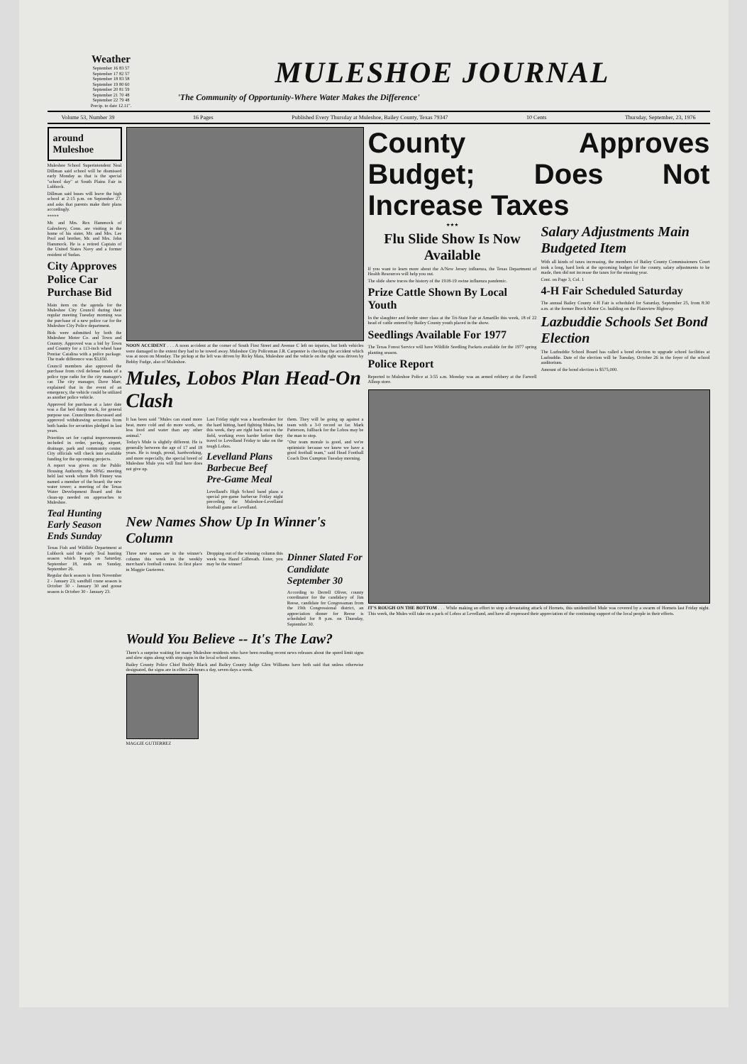Weather
September 16 83 57
September 17 82 57
September 18 83 58
September 19 80 60
September 20 81 59
September 21 70 48
September 22 79 48
Precip. to date 12.11".
MULESHOE JOURNAL
'The Community of Opportunity-Where Water Makes the Difference'
Volume 53, Number 39 16 Pages Published Every Thursday at Muleshoe, Bailey County, Texas 79347 10 Cents Thursday, September, 23, 1976
around Muleshoe
Muleshoe School Superintendent Neal Dillman said school will be dismissed early Monday as that is the special "school day" at South Plains Fair in Lubbock.
Dillman said buses will leave the high school at 2:15 p.m. on September 27, and asks that parents make their plans accordingly.
*****
Mr. and Mrs. Rex Hammock of Galesferry, Conn. are visiting in the home of his sister, Mr. and Mrs. Lee Pool and brother, Mr. and Mrs. John Hammock. He is a retired Captain of the United States Navy and a former resident of Sudan.
City Approves Police Car Purchase Bid
Main item on the agenda for the Muleshoe City Council during their regular meeting Tuesday morning was the purchase of a new police car for the Muleshoe City Police department.
Bids were submitted by both the Muleshoe Motor Co. and Town and Country. Approved was a bid by Town and Country for a 113-inch wheel base Pontiac Catalina with a police package. The trade difference was $3,650.
Council members also approved the purchase from civil defense funds of a police type radio for the city manager's car. The city manager, Dave Marr, explained that in the event of an emergency, the vehicle could be utilized as another police vehicle.
Approved for purchase at a later date was a flat bed dump truck, for general purpose use. Councilmen discussed and approved withdrawing securities from both banks for securities pledged in last years.
Priorities set for capital improvements included in order, paving, airport, drainage, park and community center. City officials will check into available funding for the upcoming projects.
A report was given on the Public Housing Authority, the SPAG meeting held last week where Bob Finney was named a member of the board; the new water tower; a meeting of the Texas Water Development Board and the clean-up needed on approaches to Muleshoe.
Teal Hunting Early Season Ends Sunday
Texas Fish and Wildlife Department at Lubbock said the early Teal hunting season which began on Saturday, September 18, ends on Sunday, September 26.
Regular duck season is from November 2 - January 23; sandhill crane season is October 30 - January 30 and goose season is October 30 - January 23.
NOON ACCIDENT . . . A noon accident at the corner of South First Street and Avenue C left no injuries, but both vehicles were damaged to the extent they had to be towed away. Muleshoe City Policeman J.R. Carpenter is checking the accident which was at noon on Monday. The pickup at the left was driven by Ricky Mata, Muleshoe and the vehicle on the right was driven by Bobby Fudge, also of Muleshoe.
Mules, Lobos Plan Head-On Clash
It has been said "Mules can stand more heat, more cold and do more work, on less food and water than any other animal."
Today's Mule is slightly different. He is generally between the age of 17 and 18 years. He is tough, proud, hardworking, and more especially, the special breed of Muleshoe Mule you will find here does not give up.
Last Friday night was a heartbreaker for the hard hitting, hard fighting Mules, but this week, they are right back out on the field, working even harder before they travel to Levelland Friday to take on the tough Lobos.
Levelland Plans Barbecue Beef Pre-Game Meal
Levelland's High School band plans a special pre-game barbecue Friday night preceding the Muleshoe-Levelland football game at Levelland.
them. They will be going up against a team with a 3-0 record so far. Mark Patterson, fullback for the Lobos may be the man to stop.
"Our team morale is good, and we're optimistic because we know we have a good football team," said Head Football Coach Don Cumpton Tuesday morning.
New Names Show Up In Winner's Column
Three new names are in the winner's column this week in the weekly merchant's football contest. In first place in Maggie Gurierrez.
Dropping out of the winning column this week was Hazel Gilbreath. Enter, you may be the winner!
Dinner Slated For Candidate September 30
According to Derrell Oliver, county coordinator for the candidacy of Jim Reese, candidate for Congressman from the 19th Congressional district, an appreciation dinner for Reese is scheduled for 8 p.m. on Thursday, September 30.
Would You Believe -- It's The Law?
There's a surprise waiting for many Muleshoe residents who have been reading recent news releases about the speed limit signs and slow signs along with stop signs in the local school zones.
Bailey County Police Chief Buddy Black and Bailey County Judge Glen Williams have both said that unless otherwise designated, the signs are in effect 24-hours a day, seven days a week.
MAGGIE GUTIERREZ
County Approves Budget; Does Not Increase Taxes
★★★
Flu Slide Show Is Now Available
If you want to learn more about the A/New Jersey influenza, the Texas Department of Health Resources will help you out.
The slide show traces the history of the 1918-19 swine influenza pandemic.
Prize Cattle Shown By Local Youth
In the slaughter and feeder steer class at the Tri-State Fair at Amarillo this week, 18 of 22 head of cattle entered by Bailey County youth placed in the show.
Seedlings Available For 1977
The Texas Forest Service will have Wildlife Seedling Packets available for the 1977 spring planting season.
Police Report
Reported to Muleshoe Police at 3:55 a.m. Monday was an armed robbery at the Farwell Allsup store.
Salary Adjustments Main Budgeted Item
With all kinds of taxes increasing, the members of Bailey County Commissioners Court took a long, hard look at the upcoming budget for the county, salary adjustments to be made, then did not increase the taxes for the ensuing year.
Cont. on Page 3, Col. 1
4-H Fair Scheduled Saturday
The annual Bailey County 4-H Fair is scheduled for Saturday, September 25, from 8:30 a.m. at the former Brock Motor Co. building on the Plainview Highway.
Lazbuddie Schools Set Bond Election
The Lazbuddie School Board has called a bond election to upgrade school facilities at Lazbuddie. Date of the election will be Tuesday, October 26 in the foyer of the school auditorium.
Amount of the bond election is $575,000.
IT'S ROUGH ON THE BOTTOM . . . While making an effort to stop a devastating attack of Hornets, this unidentified Mule was covered by a swarm of Hornets last Friday night. This week, the Mules will take on a pack of Lobos at Levelland, and have all expressed their appreciation of the continuing support of the local people in their efforts.